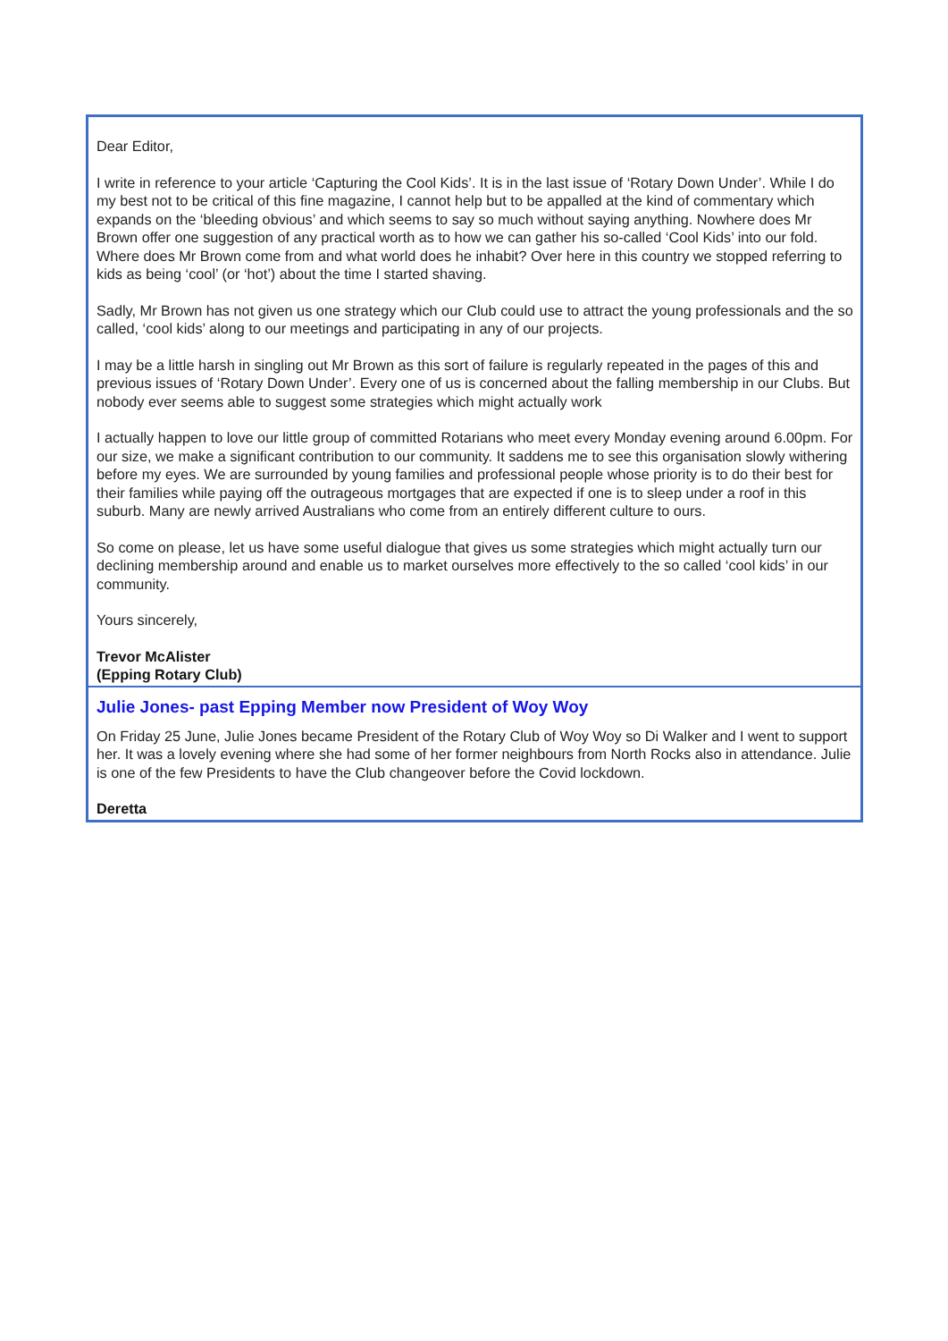Dear Editor,
I write in reference to your article ‘Capturing the Cool Kids’. It is in the last issue of ‘Rotary Down Under’. While I do my best not to be critical of this fine magazine, I cannot help but to be appalled at the kind of commentary which expands on the ‘bleeding obvious’ and which seems to say so much without saying anything. Nowhere does Mr Brown offer one suggestion of any practical worth as to how we can gather his so-called ‘Cool Kids’ into our fold. Where does Mr Brown come from and what world does he inhabit? Over here in this country we stopped referring to kids as being ‘cool’ (or ‘hot’) about the time I started shaving.
Sadly, Mr Brown has not given us one strategy which our Club could use to attract the young professionals and the so called, ‘cool kids’ along to our meetings and participating in any of our projects.
I may be a little harsh in singling out Mr Brown as this sort of failure is regularly repeated in the pages of this and previous issues of ‘Rotary Down Under’. Every one of us is concerned about the falling membership in our Clubs. But nobody ever seems able to suggest some strategies which might actually work
I actually happen to love our little group of committed Rotarians who meet every Monday evening around 6.00pm. For our size, we make a significant contribution to our community. It saddens me to see this organisation slowly withering before my eyes. We are surrounded by young families and professional people whose priority is to do their best for their families while paying off the outrageous mortgages that are expected if one is to sleep under a roof in this suburb. Many are newly arrived Australians who come from an entirely different culture to ours.
So come on please, let us have some useful dialogue that gives us some strategies which might actually turn our declining membership around and enable us to market ourselves more effectively to the so called ‘cool kids’ in our community.
Yours sincerely,
Trevor McAlister
(Epping Rotary Club)
Julie Jones- past Epping Member now President of Woy Woy
On Friday 25 June, Julie Jones became President of the Rotary Club of Woy Woy so Di Walker and I went to support her. It was a lovely evening where she had some of her former neighbours from North Rocks also in attendance. Julie is one of the few Presidents to have the Club changeover before the Covid lockdown.
Deretta